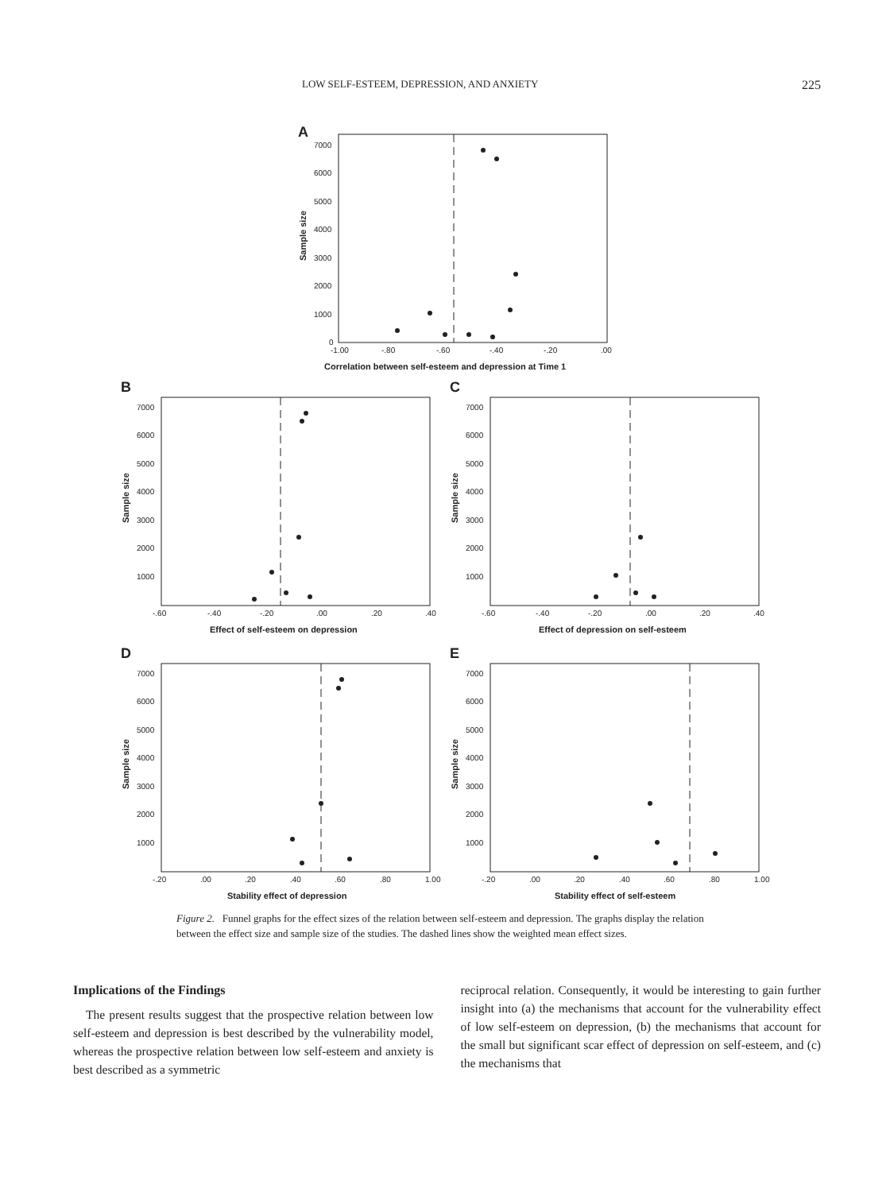LOW SELF-ESTEEM, DEPRESSION, AND ANXIETY 225
A
Sample size
7000
6000
5000
4000
3000
2000
1000
0
-1.00
-.80
-.60
-.40
-.20
.00
Correlation between self-esteem and depression at Time 1
B
Sample size
7000
6000
5000
4000
3000
2000
1000
-.60
-.40
-.20
.00
.20
.40
Effect of self-esteem on depression
C
Sample size
7000
6000
5000
4000
3000
2000
1000
-.60
-.40
-.20
.00
.20
.40
Effect of depression on self-esteem
D
Sample size
7000
6000
5000
4000
3000
2000
1000
-.20
.00
.20
.40
.60
.80
1.00
Stability effect of depression
E
Sample size
7000
6000
5000
4000
3000
2000
1000
-.20
.00
.20
.40
.60
.80
1.00
Stability effect of self-esteem
Figure 2. Funnel graphs for the effect sizes of the relation between self-esteem and depression. The graphs display the relation between the effect size and sample size of the studies. The dashed lines show the weighted mean effect sizes.
Implications of the Findings
The present results suggest that the prospective relation between low self-esteem and depression is best described by the vulnerability model, whereas the prospective relation between low self-esteem and anxiety is best described as a symmetric
reciprocal relation. Consequently, it would be interesting to gain further insight into (a) the mechanisms that account for the vulnerability effect of low self-esteem on depression, (b) the mechanisms that account for the small but significant scar effect of depression on self-esteem, and (c) the mechanisms that